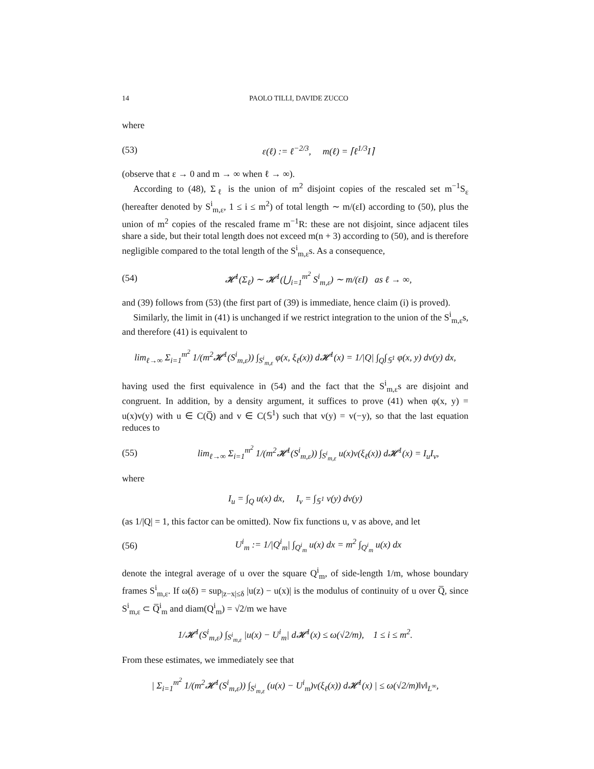14 PAOLO TILLI, DAVIDE ZUCCO
where
(53) ε(ℓ) := ℓ<sup>−2/3</sup>, m(ℓ) = ⌈ℓ<sup>1/3</sup>I⌉
(observe that ε → 0 and m → ∞ when ℓ → ∞).
According to (48), Σ<sub>ℓ</sub> is the union of m<sup>2</sup> disjoint copies of the rescaled set m<sup>−1</sup>S<sub>ε</sub> (hereafter denoted by S<sup>i</sup><sub>m,ε</sub>, 1 ≤ i ≤ m<sup>2</sup>) of total length ∼ m/(εI) according to (50), plus the union of m<sup>2</sup> copies of the rescaled frame m<sup>−1</sup>R: these are not disjoint, since adjacent tiles share a side, but their total length does not exceed m(n + 3) according to (50), and is therefore negligible compared to the total length of the S<sup>i</sup><sub>m,ε</sub>s. As a consequence,
(54) 𝓗<sup>1</sup>(Σ<sub>ℓ</sub>) ∼ 𝓗<sup>1</sup>(⋃<sub>i=1</sub><sup>m<sup>2</sup></sup> S<sup>i</sup><sub>m,ε</sub>) ∼ m/(εI) as ℓ → ∞,
and (39) follows from (53) (the first part of (39) is immediate, hence claim (i) is proved).
Similarly, the limit in (41) is unchanged if we restrict integration to the union of the S<sup>i</sup><sub>m,ε</sub>s, and therefore (41) is equivalent to
lim<sub>ℓ→∞</sub> Σ<sub>i=1</sub><sup>m<sup>2</sup></sup> 1/(m<sup>2</sup>𝓗<sup>1</sup>(S<sup>i</sup><sub>m,ε</sub>)) ∫<sub>S<sup>i</sup><sub>m,ε</sub></sub> φ(x, ξ<sub>ℓ</sub>(x)) d𝓗<sup>1</sup>(x) = 1/|Q| ∫<sub>Q</sub>∫<sub>𝕊<sup>1</sup></sub> φ(x, y) dν(y) dx,
having used the first equivalence in (54) and the fact that the S<sup>i</sup><sub>m,ε</sub>s are disjoint and congruent. In addition, by a density argument, it suffices to prove (41) when φ(x, y) = u(x)v(y) with u ∈ C(Q̅) and v ∈ C(𝕊<sup>1</sup>) such that v(y) = v(−y), so that the last equation reduces to
(55) lim<sub>ℓ→∞</sub> Σ<sub>i=1</sub><sup>m<sup>2</sup></sup> 1/(m<sup>2</sup>𝓗<sup>1</sup>(S<sup>i</sup><sub>m,ε</sub>)) ∫<sub>S<sup>i</sup><sub>m,ε</sub></sub> u(x)v(ξ<sub>ℓ</sub>(x)) d𝓗<sup>1</sup>(x) = I<sub>u</sub>I<sub>v</sub>,
where
I<sub>u</sub> = ∫<sub>Q</sub> u(x) dx, I<sub>v</sub> = ∫<sub>𝕊<sup>1</sup></sub> v(y) dν(y)
(as 1/|Q| = 1, this factor can be omitted). Now fix functions u, v as above, and let
(56) U<sup>i</sup><sub>m</sub> := 1/|Q<sup>i</sup><sub>m</sub>| ∫<sub>Q<sup>i</sup><sub>m</sub></sub> u(x) dx = m<sup>2</sup> ∫<sub>Q<sup>i</sup><sub>m</sub></sub> u(x) dx
denote the integral average of u over the square Q<sup>i</sup><sub>m</sub>, of side-length 1/m, whose boundary frames S<sup>i</sup><sub>m,ε</sub>. If ω(δ) = sup<sub>|z−x|≤δ</sub> |u(z) − u(x)| is the modulus of continuity of u over Q̅, since S<sup>i</sup><sub>m,ε</sub> ⊂ Q̅<sup>i</sup><sub>m</sub> and diam(Q<sup>i</sup><sub>m</sub>) = √2/m we have
1/𝓗<sup>1</sup>(S<sup>i</sup><sub>m,ε</sub>) ∫<sub>S<sup>i</sup><sub>m,ε</sub></sub> |u(x) − U<sup>i</sup><sub>m</sub>| d𝓗<sup>1</sup>(x) ≤ ω(√2/m), 1 ≤ i ≤ m<sup>2</sup>.
From these estimates, we immediately see that
| Σ<sub>i=1</sub><sup>m<sup>2</sup></sup> 1/(m<sup>2</sup>𝓗<sup>1</sup>(S<sup>i</sup><sub>m,ε</sub>)) ∫<sub>S<sup>i</sup><sub>m,ε</sub></sub> (u(x) − U<sup>i</sup><sub>m</sub>)v(ξ<sub>ℓ</sub>(x)) d𝓗<sup>1</sup>(x) | ≤ ω(√2/m)‖v‖<sub>L<sup>∞</sup></sub>,